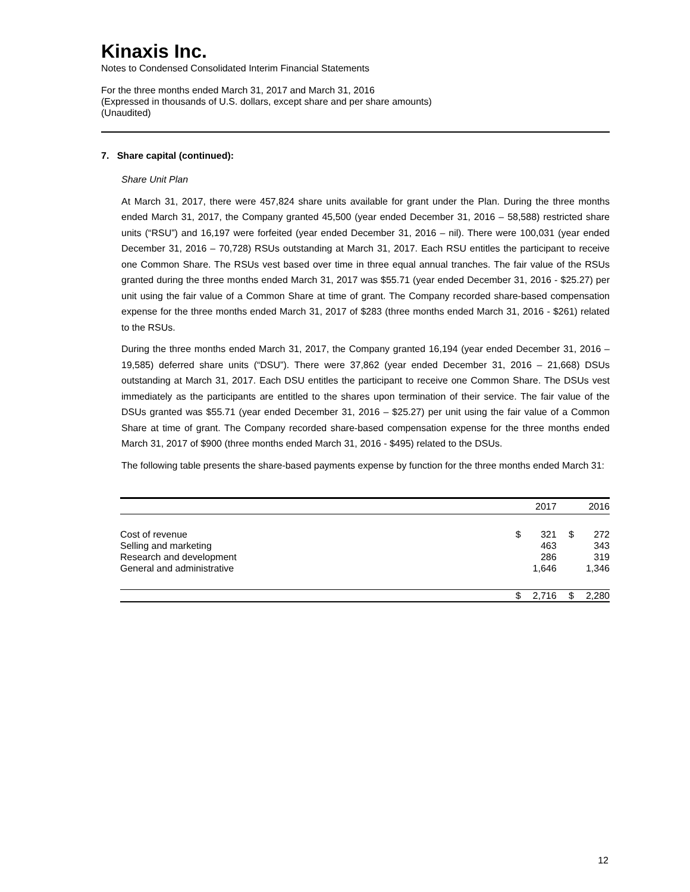Kinaxis Inc.
Notes to Condensed Consolidated Interim Financial Statements
For the three months ended March 31, 2017 and March 31, 2016
(Expressed in thousands of U.S. dollars, except share and per share amounts)
(Unaudited)
7. Share capital (continued):
Share Unit Plan
At March 31, 2017, there were 457,824 share units available for grant under the Plan. During the three months ended March 31, 2017, the Company granted 45,500 (year ended December 31, 2016 – 58,588) restricted share units (“RSU”) and 16,197 were forfeited (year ended December 31, 2016 – nil). There were 100,031 (year ended December 31, 2016 – 70,728) RSUs outstanding at March 31, 2017. Each RSU entitles the participant to receive one Common Share. The RSUs vest based over time in three equal annual tranches. The fair value of the RSUs granted during the three months ended March 31, 2017 was $55.71 (year ended December 31, 2016 - $25.27) per unit using the fair value of a Common Share at time of grant. The Company recorded share-based compensation expense for the three months ended March 31, 2017 of $283 (three months ended March 31, 2016 - $261) related to the RSUs.
During the three months ended March 31, 2017, the Company granted 16,194 (year ended December 31, 2016 – 19,585) deferred share units (“DSU”). There were 37,862 (year ended December 31, 2016 – 21,668) DSUs outstanding at March 31, 2017. Each DSU entitles the participant to receive one Common Share. The DSUs vest immediately as the participants are entitled to the shares upon termination of their service. The fair value of the DSUs granted was $55.71 (year ended December 31, 2016 – $25.27) per unit using the fair value of a Common Share at time of grant. The Company recorded share-based compensation expense for the three months ended March 31, 2017 of $900 (three months ended March 31, 2016 - $495) related to the DSUs.
The following table presents the share-based payments expense by function for the three months ended March 31:
| | | 2017 | | 2016 |
| --- | --- | --- | --- | --- |
| Cost of revenue | $ | 321 | $ | 272 |
| Selling and marketing | | 463 | | 343 |
| Research and development | | 286 | | 319 |
| General and administrative | | 1,646 | | 1,346 |
| | $ | 2,716 | $ | 2,280 |
12